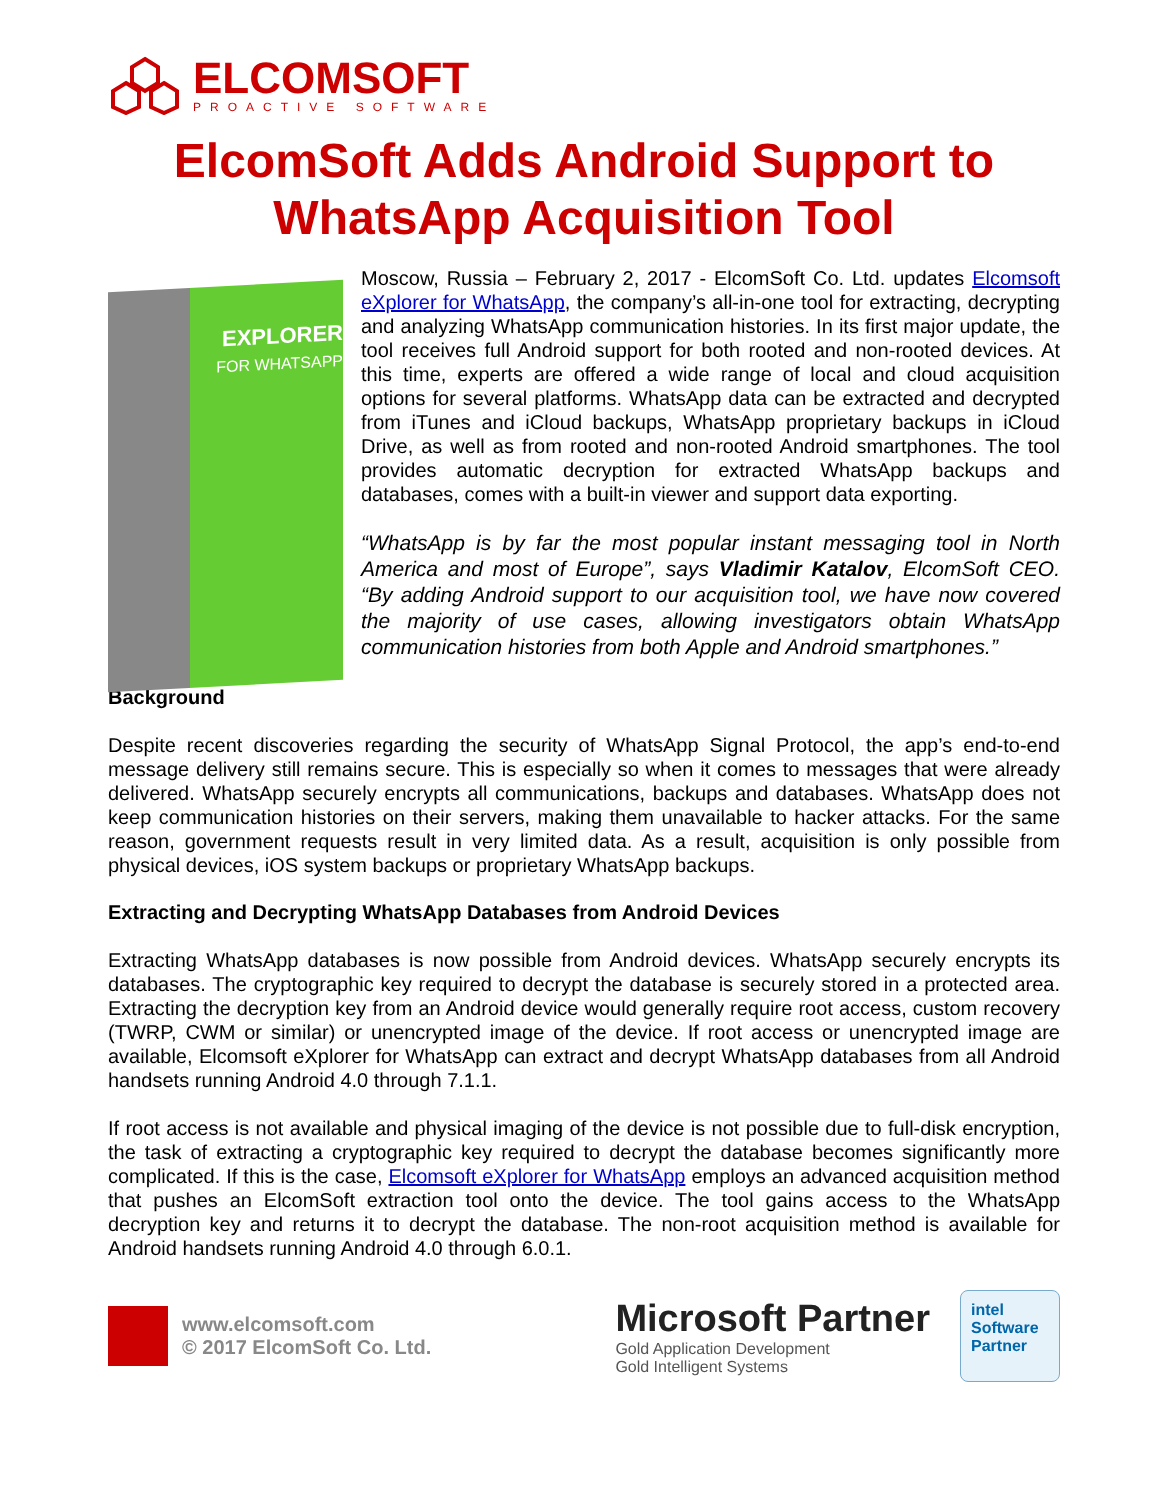ELCOMSOFT
PROACTIVE SOFTWARE
ElcomSoft Adds Android Support to WhatsApp Acquisition Tool
EXPLORER
FOR WHATSAPP
Moscow, Russia – February 2, 2017 - ElcomSoft Co. Ltd. updates Elcomsoft eXplorer for WhatsApp, the company’s all-in-one tool for extracting, decrypting and analyzing WhatsApp communication histories. In its first major update, the tool receives full Android support for both rooted and non-rooted devices. At this time, experts are offered a wide range of local and cloud acquisition options for several platforms. WhatsApp data can be extracted and decrypted from iTunes and iCloud backups, WhatsApp proprietary backups in iCloud Drive, as well as from rooted and non-rooted Android smartphones. The tool provides automatic decryption for extracted WhatsApp backups and databases, comes with a built-in viewer and support data exporting.
“WhatsApp is by far the most popular instant messaging tool in North America and most of Europe”, says Vladimir Katalov, ElcomSoft CEO. “By adding Android support to our acquisition tool, we have now covered the majority of use cases, allowing investigators obtain WhatsApp communication histories from both Apple and Android smartphones.”
Background
Despite recent discoveries regarding the security of WhatsApp Signal Protocol, the app’s end-to-end message delivery still remains secure. This is especially so when it comes to messages that were already delivered. WhatsApp securely encrypts all communications, backups and databases. WhatsApp does not keep communication histories on their servers, making them unavailable to hacker attacks. For the same reason, government requests result in very limited data. As a result, acquisition is only possible from physical devices, iOS system backups or proprietary WhatsApp backups.
Extracting and Decrypting WhatsApp Databases from Android Devices
Extracting WhatsApp databases is now possible from Android devices. WhatsApp securely encrypts its databases. The cryptographic key required to decrypt the database is securely stored in a protected area. Extracting the decryption key from an Android device would generally require root access, custom recovery (TWRP, CWM or similar) or unencrypted image of the device. If root access or unencrypted image are available, Elcomsoft eXplorer for WhatsApp can extract and decrypt WhatsApp databases from all Android handsets running Android 4.0 through 7.1.1.
If root access is not available and physical imaging of the device is not possible due to full-disk encryption, the task of extracting a cryptographic key required to decrypt the database becomes significantly more complicated. If this is the case, Elcomsoft eXplorer for WhatsApp employs an advanced acquisition method that pushes an ElcomSoft extraction tool onto the device. The tool gains access to the WhatsApp decryption key and returns it to decrypt the database. The non-root acquisition method is available for Android handsets running Android 4.0 through 6.0.1.
www.elcomsoft.com
© 2017 ElcomSoft Co. Ltd.
Microsoft Partner
Gold Application Development
Gold Intelligent Systems
intel
Software
Partner